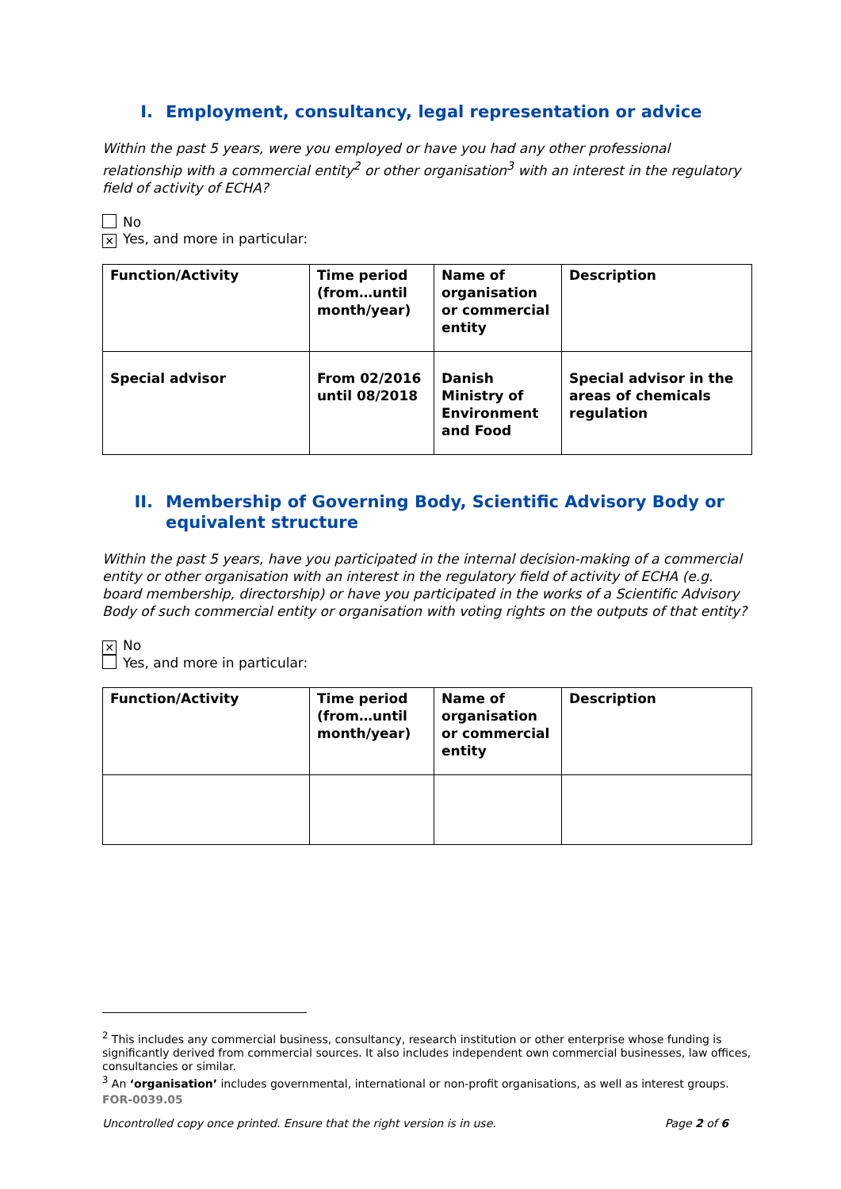I. Employment, consultancy, legal representation or advice
Within the past 5 years, were you employed or have you had any other professional relationship with a commercial entity<sup>2</sup> or other organisation<sup>3</sup> with an interest in the regulatory field of activity of ECHA?
No
✕ Yes, and more in particular:
| Function/Activity | Time period (from…until month/year) | Name of organisation or commercial entity | Description |
| Special advisor | From 02/2016 until 08/2018 | Danish Ministry of Environment and Food | Special advisor in the areas of chemicals regulation |
II. Membership of Governing Body, Scientific Advisory Body or equivalent structure
Within the past 5 years, have you participated in the internal decision-making of a commercial entity or other organisation with an interest in the regulatory field of activity of ECHA (e.g. board membership, directorship) or have you participated in the works of a Scientific Advisory Body of such commercial entity or organisation with voting rights on the outputs of that entity?
✕ No
Yes, and more in particular:
| Function/Activity | Time period (from…until month/year) | Name of organisation or commercial entity | Description |
<sup>2</sup> This includes any commercial business, consultancy, research institution or other enterprise whose funding is significantly derived from commercial sources. It also includes independent own commercial businesses, law offices, consultancies or similar.
<sup>3</sup> An ‘organisation’ includes governmental, international or non-profit organisations, as well as interest groups.
FOR-0039.05
Uncontrolled copy once printed. Ensure that the right version is in use. Page 2 of 6